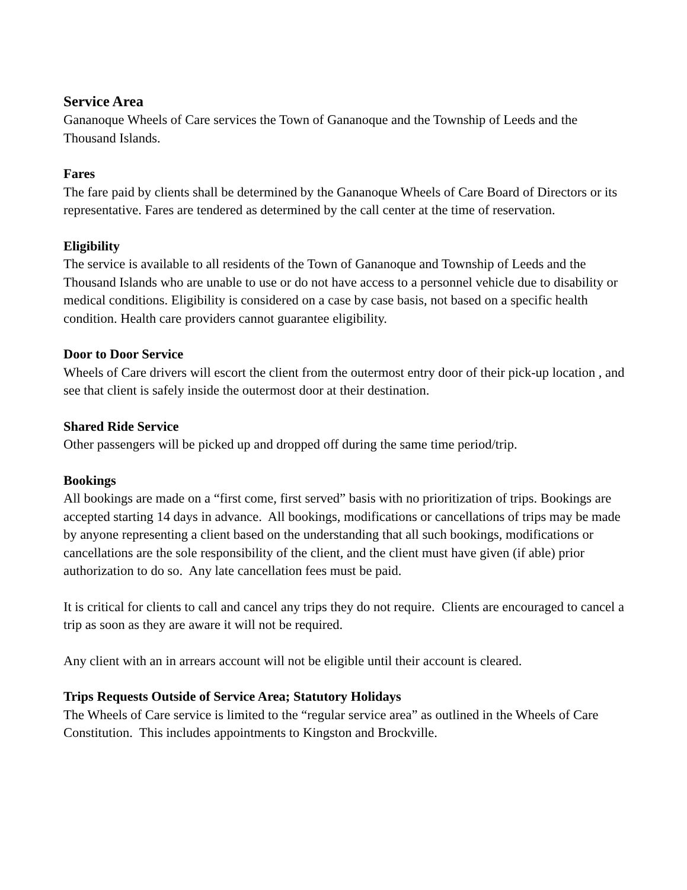Service Area
Gananoque Wheels of Care services the Town of Gananoque and the Township of Leeds and the Thousand Islands.
Fares
The fare paid by clients shall be determined by the Gananoque Wheels of Care Board of Directors or its representative. Fares are tendered as determined by the call center at the time of reservation.
Eligibility
The service is available to all residents of the Town of Gananoque and Township of Leeds and the Thousand Islands who are unable to use or do not have access to a personnel vehicle due to disability or medical conditions. Eligibility is considered on a case by case basis, not based on a specific health condition. Health care providers cannot guarantee eligibility.
Door to Door Service
Wheels of Care drivers will escort the client from the outermost entry door of their pick-up location , and see that client is safely inside the outermost door at their destination.
Shared Ride Service
Other passengers will be picked up and dropped off during the same time period/trip.
Bookings
All bookings are made on a “first come, first served” basis with no prioritization of trips. Bookings are accepted starting 14 days in advance. All bookings, modifications or cancellations of trips may be made by anyone representing a client based on the understanding that all such bookings, modifications or cancellations are the sole responsibility of the client, and the client must have given (if able) prior authorization to do so. Any late cancellation fees must be paid.
It is critical for clients to call and cancel any trips they do not require. Clients are encouraged to cancel a trip as soon as they are aware it will not be required.
Any client with an in arrears account will not be eligible until their account is cleared.
Trips Requests Outside of Service Area; Statutory Holidays
The Wheels of Care service is limited to the “regular service area” as outlined in the Wheels of Care Constitution. This includes appointments to Kingston and Brockville.